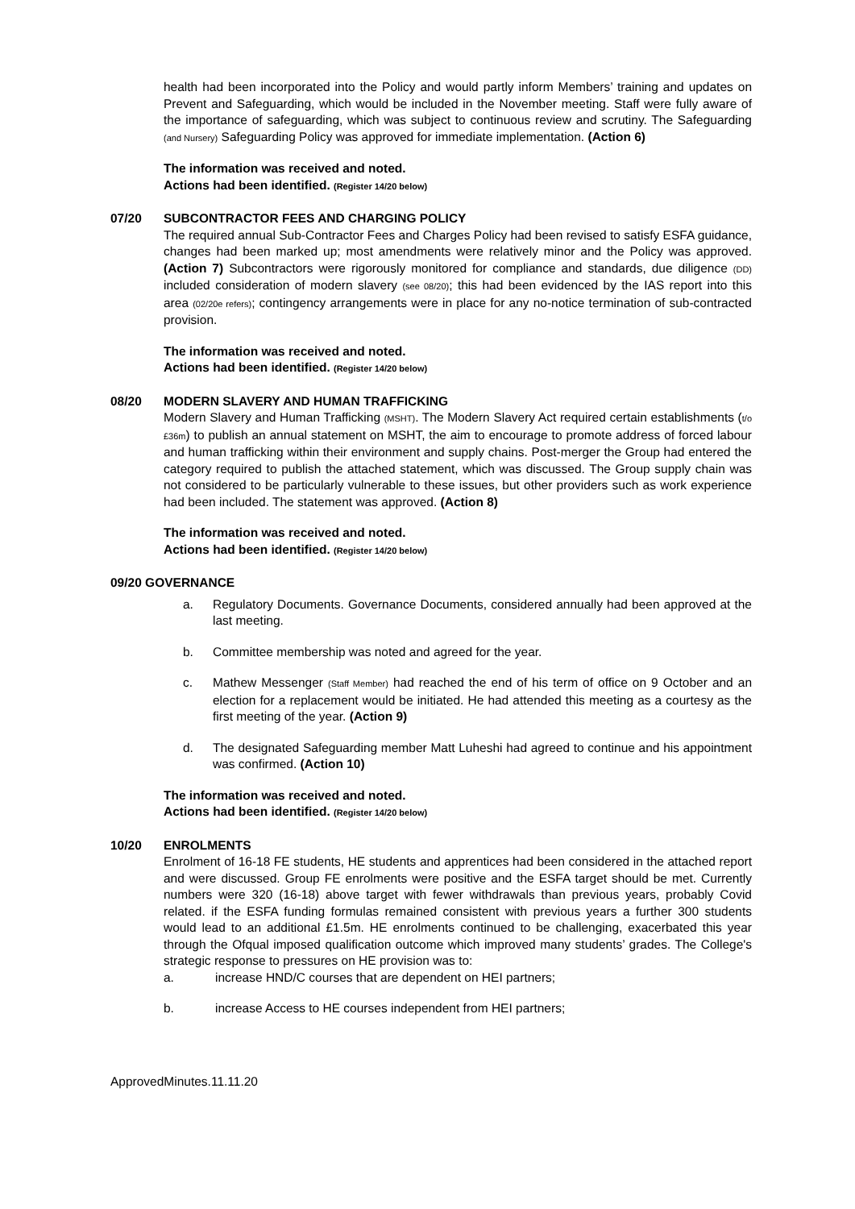health had been incorporated into the Policy and would partly inform Members’ training and updates on Prevent and Safeguarding, which would be included in the November meeting. Staff were fully aware of the importance of safeguarding, which was subject to continuous review and scrutiny. The Safeguarding (and Nursery) Safeguarding Policy was approved for immediate implementation. (Action 6)
The information was received and noted.
Actions had been identified. (Register 14/20 below)
07/20 SUBCONTRACTOR FEES AND CHARGING POLICY
The required annual Sub-Contractor Fees and Charges Policy had been revised to satisfy ESFA guidance, changes had been marked up; most amendments were relatively minor and the Policy was approved. (Action 7) Subcontractors were rigorously monitored for compliance and standards, due diligence (DD) included consideration of modern slavery (see 08/20); this had been evidenced by the IAS report into this area (02/20e refers); contingency arrangements were in place for any no-notice termination of sub-contracted provision.
The information was received and noted.
Actions had been identified. (Register 14/20 below)
08/20 MODERN SLAVERY AND HUMAN TRAFFICKING
Modern Slavery and Human Trafficking (MSHT). The Modern Slavery Act required certain establishments (t/o £36m) to publish an annual statement on MSHT, the aim to encourage to promote address of forced labour and human trafficking within their environment and supply chains. Post-merger the Group had entered the category required to publish the attached statement, which was discussed. The Group supply chain was not considered to be particularly vulnerable to these issues, but other providers such as work experience had been included. The statement was approved. (Action 8)
The information was received and noted.
Actions had been identified. (Register 14/20 below)
09/20 GOVERNANCE
a. Regulatory Documents. Governance Documents, considered annually had been approved at the last meeting.
b. Committee membership was noted and agreed for the year.
c. Mathew Messenger (Staff Member) had reached the end of his term of office on 9 October and an election for a replacement would be initiated. He had attended this meeting as a courtesy as the first meeting of the year. (Action 9)
d. The designated Safeguarding member Matt Luheshi had agreed to continue and his appointment was confirmed. (Action 10)
The information was received and noted.
Actions had been identified. (Register 14/20 below)
10/20 ENROLMENTS
Enrolment of 16-18 FE students, HE students and apprentices had been considered in the attached report and were discussed. Group FE enrolments were positive and the ESFA target should be met. Currently numbers were 320 (16-18) above target with fewer withdrawals than previous years, probably Covid related. if the ESFA funding formulas remained consistent with previous years a further 300 students would lead to an additional £1.5m. HE enrolments continued to be challenging, exacerbated this year through the Ofqual imposed qualification outcome which improved many students’ grades. The College's strategic response to pressures on HE provision was to:
a. increase HND/C courses that are dependent on HEI partners;
b. increase Access to HE courses independent from HEI partners;
ApprovedMinutes.11.11.20